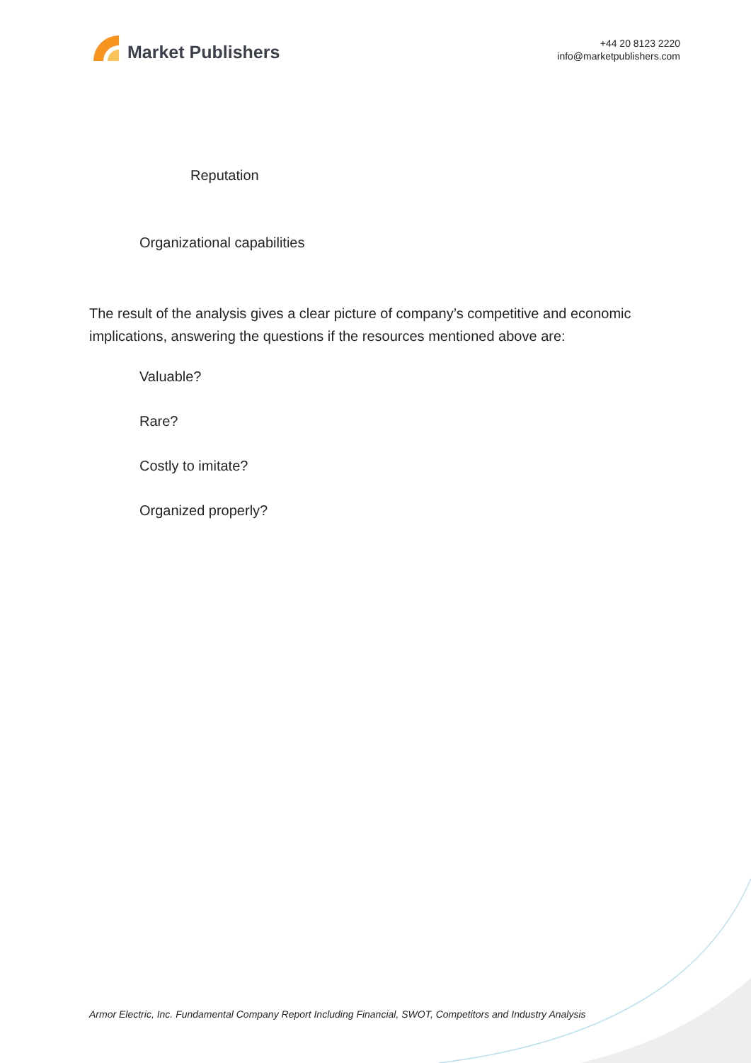Market Publishers
+44 20 8123 2220
info@marketpublishers.com
Reputation
Organizational capabilities
The result of the analysis gives a clear picture of company’s competitive and economic implications, answering the questions if the resources mentioned above are:
Valuable?
Rare?
Costly to imitate?
Organized properly?
Armor Electric, Inc. Fundamental Company Report Including Financial, SWOT, Competitors and Industry Analysis